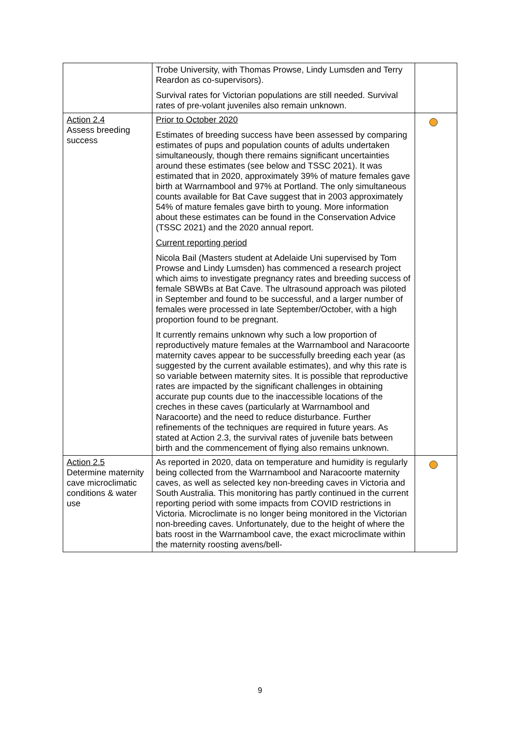| | Trobe University, with Thomas Prowse, Lindy Lumsden and Terry Reardon as co-supervisors). Survival rates for Victorian populations are still needed. Survival rates of pre-volant juveniles also remain unknown. | |
| Action 2.4 Assess breeding success | Prior to October 2020 Estimates of breeding success have been assessed by comparing estimates of pups and population counts of adults undertaken simultaneously, though there remains significant uncertainties around these estimates (see below and TSSC 2021). It was estimated that in 2020, approximately 39% of mature females gave birth at Warrnambool and 97% at Portland. The only simultaneous counts available for Bat Cave suggest that in 2003 approximately 54% of mature females gave birth to young. More information about these estimates can be found in the Conservation Advice (TSSC 2021) and the 2020 annual report. Current reporting period Nicola Bail (Masters student at Adelaide Uni supervised by Tom Prowse and Lindy Lumsden) has commenced a research project which aims to investigate pregnancy rates and breeding success of female SBWBs at Bat Cave. The ultrasound approach was piloted in September and found to be successful, and a larger number of females were processed in late September/October, with a high proportion found to be pregnant. It currently remains unknown why such a low proportion of reproductively mature females at the Warrnambool and Naracoorte maternity caves appear to be successfully breeding each year (as suggested by the current available estimates), and why this rate is so variable between maternity sites. It is possible that reproductive rates are impacted by the significant challenges in obtaining accurate pup counts due to the inaccessible locations of the creches in these caves (particularly at Warrnambool and Naracoorte) and the need to reduce disturbance. Further refinements of the techniques are required in future years. As stated at Action 2.3, the survival rates of juvenile bats between birth and the commencement of flying also remains unknown. | |
| Action 2.5 Determine maternity cave microclimatic conditions & water use | As reported in 2020, data on temperature and humidity is regularly being collected from the Warrnambool and Naracoorte maternity caves, as well as selected key non-breeding caves in Victoria and South Australia. This monitoring has partly continued in the current reporting period with some impacts from COVID restrictions in Victoria. Microclimate is no longer being monitored in the Victorian non-breeding caves. Unfortunately, due to the height of where the bats roost in the Warrnambool cave, the exact microclimate within the maternity roosting avens/bell- | |
9